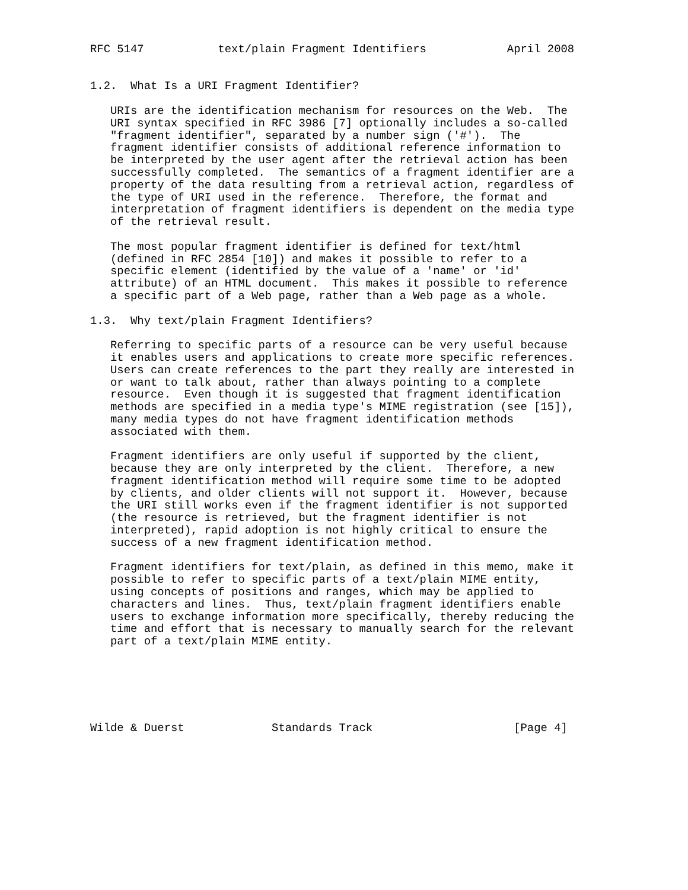RFC 5147           text/plain Fragment Identifiers            April 2008


1.2.  What Is a URI Fragment Identifier?

   URIs are the identification mechanism for resources on the Web.  The
   URI syntax specified in RFC 3986 [7] optionally includes a so-called
   "fragment identifier", separated by a number sign ('#').  The
   fragment identifier consists of additional reference information to
   be interpreted by the user agent after the retrieval action has been
   successfully completed.  The semantics of a fragment identifier are a
   property of the data resulting from a retrieval action, regardless of
   the type of URI used in the reference.  Therefore, the format and
   interpretation of fragment identifiers is dependent on the media type
   of the retrieval result.

   The most popular fragment identifier is defined for text/html
   (defined in RFC 2854 [10]) and makes it possible to refer to a
   specific element (identified by the value of a 'name' or 'id'
   attribute) of an HTML document.  This makes it possible to reference
   a specific part of a Web page, rather than a Web page as a whole.

1.3.  Why text/plain Fragment Identifiers?

   Referring to specific parts of a resource can be very useful because
   it enables users and applications to create more specific references.
   Users can create references to the part they really are interested in
   or want to talk about, rather than always pointing to a complete
   resource.  Even though it is suggested that fragment identification
   methods are specified in a media type's MIME registration (see [15]),
   many media types do not have fragment identification methods
   associated with them.

   Fragment identifiers are only useful if supported by the client,
   because they are only interpreted by the client.  Therefore, a new
   fragment identification method will require some time to be adopted
   by clients, and older clients will not support it.  However, because
   the URI still works even if the fragment identifier is not supported
   (the resource is retrieved, but the fragment identifier is not
   interpreted), rapid adoption is not highly critical to ensure the
   success of a new fragment identification method.

   Fragment identifiers for text/plain, as defined in this memo, make it
   possible to refer to specific parts of a text/plain MIME entity,
   using concepts of positions and ranges, which may be applied to
   characters and lines.  Thus, text/plain fragment identifiers enable
   users to exchange information more specifically, thereby reducing the
   time and effort that is necessary to manually search for the relevant
   part of a text/plain MIME entity.






Wilde & Duerst             Standards Track                     [Page 4]